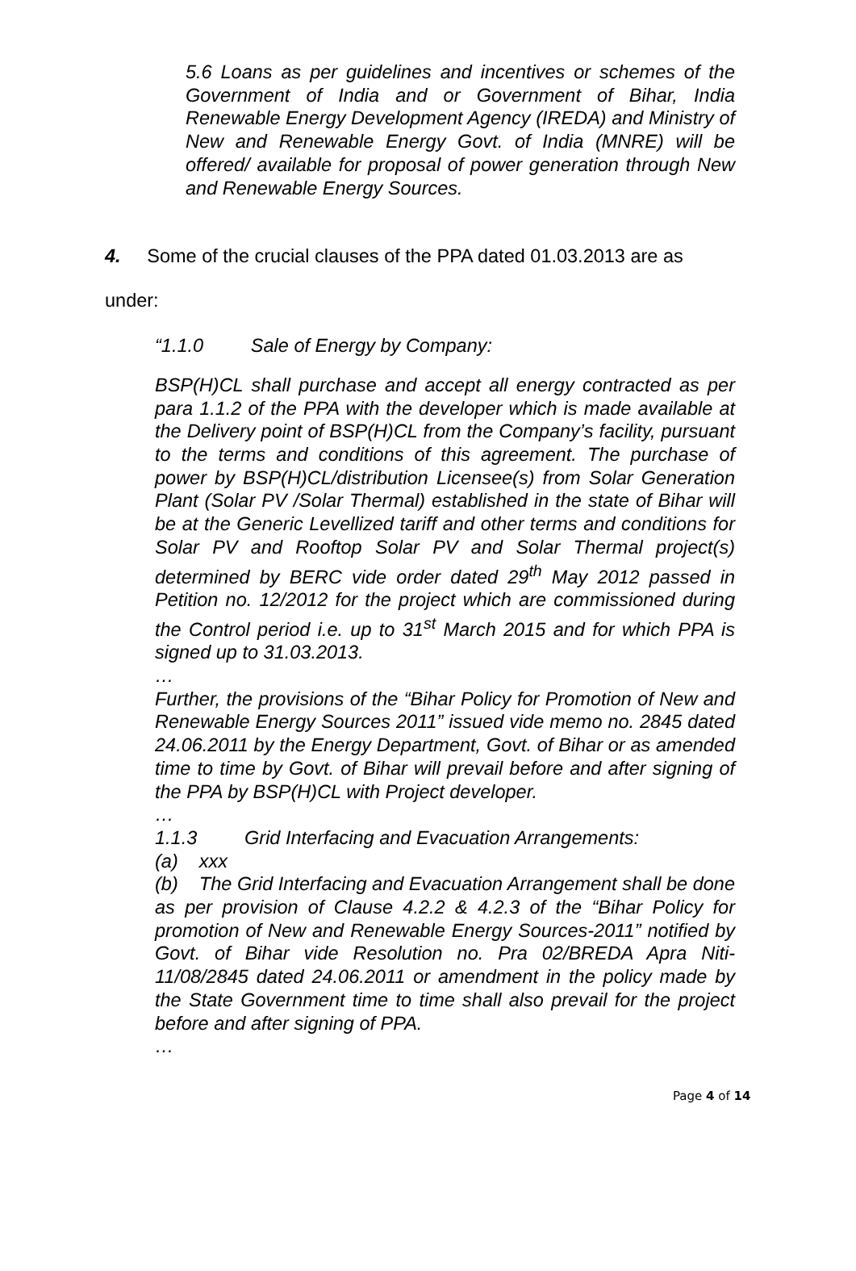5.6 Loans as per guidelines and incentives or schemes of the Government of India and or Government of Bihar, India Renewable Energy Development Agency (IREDA) and Ministry of New and Renewable Energy Govt. of India (MNRE) will be offered/ available for proposal of power generation through New and Renewable Energy Sources.
4. Some of the crucial clauses of the PPA dated 01.03.2013 are as
under:
“1.1.0 Sale of Energy by Company:
BSP(H)CL shall purchase and accept all energy contracted as per para 1.1.2 of the PPA with the developer which is made available at the Delivery point of BSP(H)CL from the Company’s facility, pursuant to the terms and conditions of this agreement. The purchase of power by BSP(H)CL/distribution Licensee(s) from Solar Generation Plant (Solar PV /Solar Thermal) established in the state of Bihar will be at the Generic Levellized tariff and other terms and conditions for Solar PV and Rooftop Solar PV and Solar Thermal project(s) determined by BERC vide order dated 29<sup>th</sup> May 2012 passed in Petition no. 12/2012 for the project which are commissioned during the Control period i.e. up to 31<sup>st</sup> March 2015 and for which PPA is signed up to 31.03.2013.
…
Further, the provisions of the “Bihar Policy for Promotion of New and Renewable Energy Sources 2011” issued vide memo no. 2845 dated 24.06.2011 by the Energy Department, Govt. of Bihar or as amended time to time by Govt. of Bihar will prevail before and after signing of the PPA by BSP(H)CL with Project developer.
…
1.1.3 Grid Interfacing and Evacuation Arrangements:
(a) xxx
(b) The Grid Interfacing and Evacuation Arrangement shall be done as per provision of Clause 4.2.2 & 4.2.3 of the “Bihar Policy for promotion of New and Renewable Energy Sources-2011” notified by Govt. of Bihar vide Resolution no. Pra 02/BREDA Apra Niti-11/08/2845 dated 24.06.2011 or amendment in the policy made by the State Government time to time shall also prevail for the project before and after signing of PPA.
…
Page 4 of 14